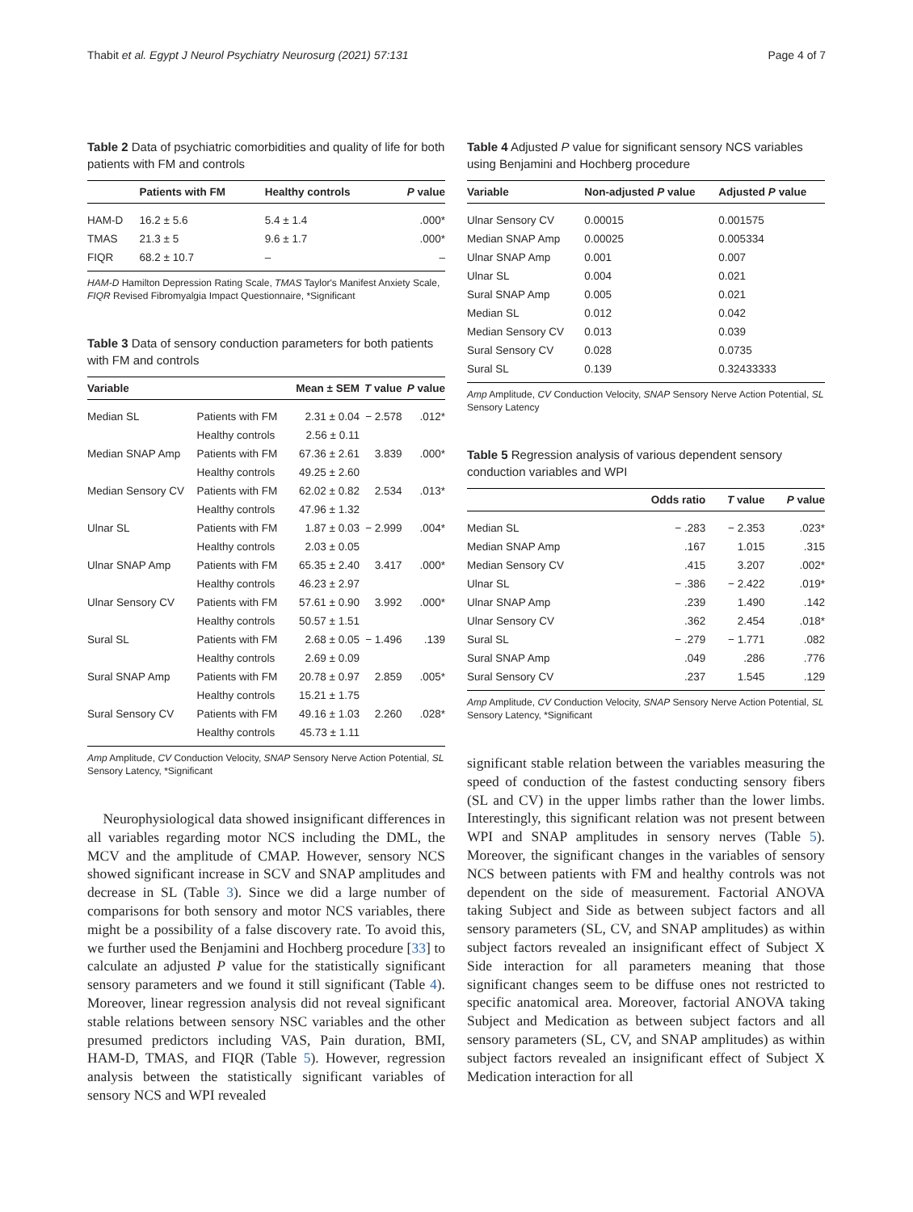Thabit et al. Egypt J Neurol Psychiatry Neurosurg (2021) 57:131 Page 4 of 7
Table 2 Data of psychiatric comorbidities and quality of life for both patients with FM and controls
| | Patients with FM | Healthy controls | P value |
| --- | --- | --- | --- |
| HAM-D | 16.2 ± 5.6 | 5.4 ± 1.4 | .000* |
| TMAS | 21.3 ± 5 | 9.6 ± 1.7 | .000* |
| FIQR | 68.2 ± 10.7 | – | – |
HAM-D Hamilton Depression Rating Scale, TMAS Taylor's Manifest Anxiety Scale, FIQR Revised Fibromyalgia Impact Questionnaire, *Significant
Table 3 Data of sensory conduction parameters for both patients with FM and controls
| Variable | | Mean ± SEM | T value | P value |
| --- | --- | --- | --- | --- |
| Median SL | Patients with FM | 2.31 ± 0.04 | − 2.578 | .012* |
| | Healthy controls | 2.56 ± 0.11 | | |
| Median SNAP Amp | Patients with FM | 67.36 ± 2.61 | 3.839 | .000* |
| | Healthy controls | 49.25 ± 2.60 | | |
| Median Sensory CV | Patients with FM | 62.02 ± 0.82 | 2.534 | .013* |
| | Healthy controls | 47.96 ± 1.32 | | |
| Ulnar SL | Patients with FM | 1.87 ± 0.03 | − 2.999 | .004* |
| | Healthy controls | 2.03 ± 0.05 | | |
| Ulnar SNAP Amp | Patients with FM | 65.35 ± 2.40 | 3.417 | .000* |
| | Healthy controls | 46.23 ± 2.97 | | |
| Ulnar Sensory CV | Patients with FM | 57.61 ± 0.90 | 3.992 | .000* |
| | Healthy controls | 50.57 ± 1.51 | | |
| Sural SL | Patients with FM | 2.68 ± 0.05 | − 1.496 | .139 |
| | Healthy controls | 2.69 ± 0.09 | | |
| Sural SNAP Amp | Patients with FM | 20.78 ± 0.97 | 2.859 | .005* |
| | Healthy controls | 15.21 ± 1.75 | | |
| Sural Sensory CV | Patients with FM | 49.16 ± 1.03 | 2.260 | .028* |
| | Healthy controls | 45.73 ± 1.11 | | |
Amp Amplitude, CV Conduction Velocity, SNAP Sensory Nerve Action Potential, SL Sensory Latency, *Significant
Neurophysiological data showed insignificant differences in all variables regarding motor NCS including the DML, the MCV and the amplitude of CMAP. However, sensory NCS showed significant increase in SCV and SNAP amplitudes and decrease in SL (Table 3). Since we did a large number of comparisons for both sensory and motor NCS variables, there might be a possibility of a false discovery rate. To avoid this, we further used the Benjamini and Hochberg procedure [33] to calculate an adjusted P value for the statistically significant sensory parameters and we found it still significant (Table 4). Moreover, linear regression analysis did not reveal significant stable relations between sensory NSC variables and the other presumed predictors including VAS, Pain duration, BMI, HAM-D, TMAS, and FIQR (Table 5). However, regression analysis between the statistically significant variables of sensory NCS and WPI revealed
Table 4 Adjusted P value for significant sensory NCS variables using Benjamini and Hochberg procedure
| Variable | Non-adjusted P value | Adjusted P value |
| --- | --- | --- |
| Ulnar Sensory CV | 0.00015 | 0.001575 |
| Median SNAP Amp | 0.00025 | 0.005334 |
| Ulnar SNAP Amp | 0.001 | 0.007 |
| Ulnar SL | 0.004 | 0.021 |
| Sural SNAP Amp | 0.005 | 0.021 |
| Median SL | 0.012 | 0.042 |
| Median Sensory CV | 0.013 | 0.039 |
| Sural Sensory CV | 0.028 | 0.0735 |
| Sural SL | 0.139 | 0.32433333 |
Amp Amplitude, CV Conduction Velocity, SNAP Sensory Nerve Action Potential, SL Sensory Latency
Table 5 Regression analysis of various dependent sensory conduction variables and WPI
| | Odds ratio | T value | P value |
| --- | --- | --- | --- |
| Median SL | − .283 | − 2.353 | .023* |
| Median SNAP Amp | .167 | 1.015 | .315 |
| Median Sensory CV | .415 | 3.207 | .002* |
| Ulnar SL | − .386 | − 2.422 | .019* |
| Ulnar SNAP Amp | .239 | 1.490 | .142 |
| Ulnar Sensory CV | .362 | 2.454 | .018* |
| Sural SL | − .279 | − 1.771 | .082 |
| Sural SNAP Amp | .049 | .286 | .776 |
| Sural Sensory CV | .237 | 1.545 | .129 |
Amp Amplitude, CV Conduction Velocity, SNAP Sensory Nerve Action Potential, SL Sensory Latency, *Significant
significant stable relation between the variables measuring the speed of conduction of the fastest conducting sensory fibers (SL and CV) in the upper limbs rather than the lower limbs. Interestingly, this significant relation was not present between WPI and SNAP amplitudes in sensory nerves (Table 5). Moreover, the significant changes in the variables of sensory NCS between patients with FM and healthy controls was not dependent on the side of measurement. Factorial ANOVA taking Subject and Side as between subject factors and all sensory parameters (SL, CV, and SNAP amplitudes) as within subject factors revealed an insignificant effect of Subject X Side interaction for all parameters meaning that those significant changes seem to be diffuse ones not restricted to specific anatomical area. Moreover, factorial ANOVA taking Subject and Medication as between subject factors and all sensory parameters (SL, CV, and SNAP amplitudes) as within subject factors revealed an insignificant effect of Subject X Medication interaction for all